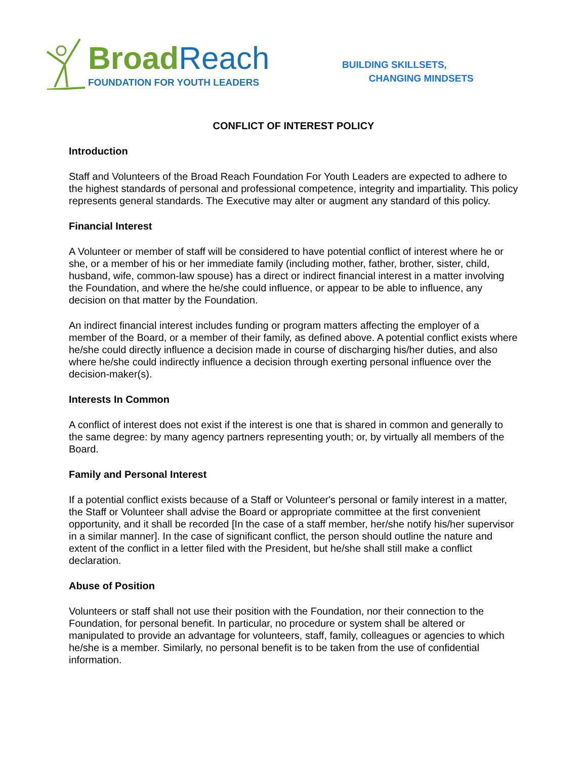Broad Reach
FOUNDATION FOR YOUTH LEADERS
BUILDING SKILLSETS,
CHANGING MINDSETS
CONFLICT OF INTEREST POLICY
Introduction
Staff and Volunteers of the Broad Reach Foundation For Youth Leaders are expected to adhere to the highest standards of personal and professional competence, integrity and impartiality. This policy represents general standards. The Executive may alter or augment any standard of this policy.
Financial Interest
A Volunteer or member of staff will be considered to have potential conflict of interest where he or she, or a member of his or her immediate family (including mother, father, brother, sister, child, husband, wife, common-law spouse) has a direct or indirect financial interest in a matter involving the Foundation, and where the he/she could influence, or appear to be able to influence, any decision on that matter by the Foundation.
An indirect financial interest includes funding or program matters affecting the employer of a member of the Board, or a member of their family, as defined above. A potential conflict exists where he/she could directly influence a decision made in course of discharging his/her duties, and also where he/she could indirectly influence a decision through exerting personal influence over the decision-maker(s).
Interests In Common
A conflict of interest does not exist if the interest is one that is shared in common and generally to the same degree: by many agency partners representing youth; or, by virtually all members of the Board.
Family and Personal Interest
If a potential conflict exists because of a Staff or Volunteer's personal or family interest in a matter, the Staff or Volunteer shall advise the Board or appropriate committee at the first convenient opportunity, and it shall be recorded [In the case of a staff member, her/she notify his/her supervisor in a similar manner]. In the case of significant conflict, the person should outline the nature and extent of the conflict in a letter filed with the President, but he/she shall still make a conflict declaration.
Abuse of Position
Volunteers or staff shall not use their position with the Foundation, nor their connection to the Foundation, for personal benefit. In particular, no procedure or system shall be altered or manipulated to provide an advantage for volunteers, staff, family, colleagues or agencies to which he/she is a member. Similarly, no personal benefit is to be taken from the use of confidential information.